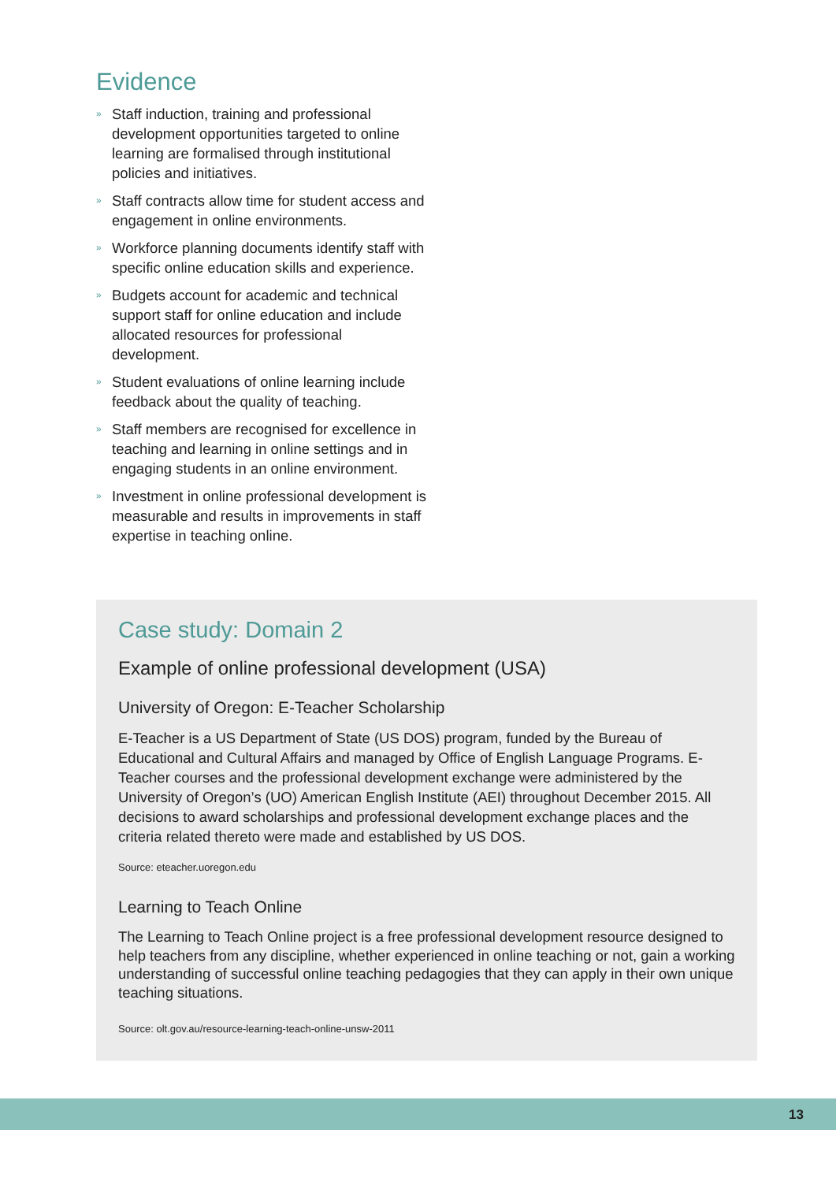Evidence
» Staff induction, training and professional development opportunities targeted to online learning are formalised through institutional policies and initiatives.
» Staff contracts allow time for student access and engagement in online environments.
» Workforce planning documents identify staff with specific online education skills and experience.
» Budgets account for academic and technical support staff for online education and include allocated resources for professional development.
» Student evaluations of online learning include feedback about the quality of teaching.
» Staff members are recognised for excellence in teaching and learning in online settings and in engaging students in an online environment.
» Investment in online professional development is measurable and results in improvements in staff expertise in teaching online.
Case study: Domain 2
Example of online professional development (USA)
University of Oregon: E-Teacher Scholarship
E-Teacher is a US Department of State (US DOS) program, funded by the Bureau of Educational and Cultural Affairs and managed by Office of English Language Programs. E-Teacher courses and the professional development exchange were administered by the University of Oregon’s (UO) American English Institute (AEI) throughout December 2015. All decisions to award scholarships and professional development exchange places and the criteria related thereto were made and established by US DOS.
Source: eteacher.uoregon.edu
Learning to Teach Online
The Learning to Teach Online project is a free professional development resource designed to help teachers from any discipline, whether experienced in online teaching or not, gain a working understanding of successful online teaching pedagogies that they can apply in their own unique teaching situations.
Source: olt.gov.au/resource-learning-teach-online-unsw-2011
13